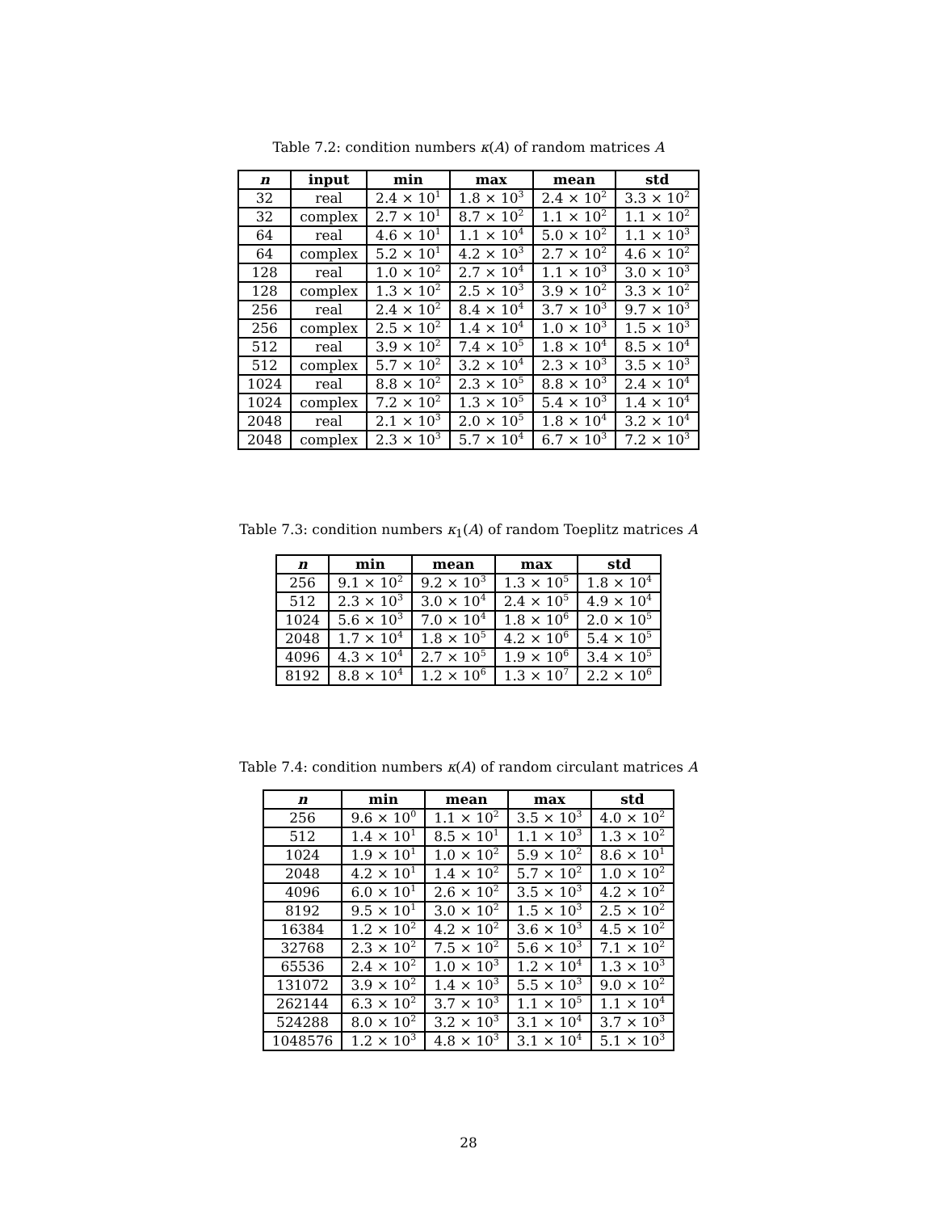Table 7.2: condition numbers κ(A) of random matrices A
| n | input | min | max | mean | std |
| --- | --- | --- | --- | --- | --- |
| 32 | real | 2.4 × 10<sup>1</sup> | 1.8 × 10<sup>3</sup> | 2.4 × 10<sup>2</sup> | 3.3 × 10<sup>2</sup> |
| 32 | complex | 2.7 × 10<sup>1</sup> | 8.7 × 10<sup>2</sup> | 1.1 × 10<sup>2</sup> | 1.1 × 10<sup>2</sup> |
| 64 | real | 4.6 × 10<sup>1</sup> | 1.1 × 10<sup>4</sup> | 5.0 × 10<sup>2</sup> | 1.1 × 10<sup>3</sup> |
| 64 | complex | 5.2 × 10<sup>1</sup> | 4.2 × 10<sup>3</sup> | 2.7 × 10<sup>2</sup> | 4.6 × 10<sup>2</sup> |
| 128 | real | 1.0 × 10<sup>2</sup> | 2.7 × 10<sup>4</sup> | 1.1 × 10<sup>3</sup> | 3.0 × 10<sup>3</sup> |
| 128 | complex | 1.3 × 10<sup>2</sup> | 2.5 × 10<sup>3</sup> | 3.9 × 10<sup>2</sup> | 3.3 × 10<sup>2</sup> |
| 256 | real | 2.4 × 10<sup>2</sup> | 8.4 × 10<sup>4</sup> | 3.7 × 10<sup>3</sup> | 9.7 × 10<sup>3</sup> |
| 256 | complex | 2.5 × 10<sup>2</sup> | 1.4 × 10<sup>4</sup> | 1.0 × 10<sup>3</sup> | 1.5 × 10<sup>3</sup> |
| 512 | real | 3.9 × 10<sup>2</sup> | 7.4 × 10<sup>5</sup> | 1.8 × 10<sup>4</sup> | 8.5 × 10<sup>4</sup> |
| 512 | complex | 5.7 × 10<sup>2</sup> | 3.2 × 10<sup>4</sup> | 2.3 × 10<sup>3</sup> | 3.5 × 10<sup>3</sup> |
| 1024 | real | 8.8 × 10<sup>2</sup> | 2.3 × 10<sup>5</sup> | 8.8 × 10<sup>3</sup> | 2.4 × 10<sup>4</sup> |
| 1024 | complex | 7.2 × 10<sup>2</sup> | 1.3 × 10<sup>5</sup> | 5.4 × 10<sup>3</sup> | 1.4 × 10<sup>4</sup> |
| 2048 | real | 2.1 × 10<sup>3</sup> | 2.0 × 10<sup>5</sup> | 1.8 × 10<sup>4</sup> | 3.2 × 10<sup>4</sup> |
| 2048 | complex | 2.3 × 10<sup>3</sup> | 5.7 × 10<sup>4</sup> | 6.7 × 10<sup>3</sup> | 7.2 × 10<sup>3</sup> |
Table 7.3: condition numbers κ<sub>1</sub>(A) of random Toeplitz matrices A
| n | min | mean | max | std |
| --- | --- | --- | --- | --- |
| 256 | 9.1 × 10<sup>2</sup> | 9.2 × 10<sup>3</sup> | 1.3 × 10<sup>5</sup> | 1.8 × 10<sup>4</sup> |
| 512 | 2.3 × 10<sup>3</sup> | 3.0 × 10<sup>4</sup> | 2.4 × 10<sup>5</sup> | 4.9 × 10<sup>4</sup> |
| 1024 | 5.6 × 10<sup>3</sup> | 7.0 × 10<sup>4</sup> | 1.8 × 10<sup>6</sup> | 2.0 × 10<sup>5</sup> |
| 2048 | 1.7 × 10<sup>4</sup> | 1.8 × 10<sup>5</sup> | 4.2 × 10<sup>6</sup> | 5.4 × 10<sup>5</sup> |
| 4096 | 4.3 × 10<sup>4</sup> | 2.7 × 10<sup>5</sup> | 1.9 × 10<sup>6</sup> | 3.4 × 10<sup>5</sup> |
| 8192 | 8.8 × 10<sup>4</sup> | 1.2 × 10<sup>6</sup> | 1.3 × 10<sup>7</sup> | 2.2 × 10<sup>6</sup> |
Table 7.4: condition numbers κ(A) of random circulant matrices A
| n | min | mean | max | std |
| --- | --- | --- | --- | --- |
| 256 | 9.6 × 10<sup>0</sup> | 1.1 × 10<sup>2</sup> | 3.5 × 10<sup>3</sup> | 4.0 × 10<sup>2</sup> |
| 512 | 1.4 × 10<sup>1</sup> | 8.5 × 10<sup>1</sup> | 1.1 × 10<sup>3</sup> | 1.3 × 10<sup>2</sup> |
| 1024 | 1.9 × 10<sup>1</sup> | 1.0 × 10<sup>2</sup> | 5.9 × 10<sup>2</sup> | 8.6 × 10<sup>1</sup> |
| 2048 | 4.2 × 10<sup>1</sup> | 1.4 × 10<sup>2</sup> | 5.7 × 10<sup>2</sup> | 1.0 × 10<sup>2</sup> |
| 4096 | 6.0 × 10<sup>1</sup> | 2.6 × 10<sup>2</sup> | 3.5 × 10<sup>3</sup> | 4.2 × 10<sup>2</sup> |
| 8192 | 9.5 × 10<sup>1</sup> | 3.0 × 10<sup>2</sup> | 1.5 × 10<sup>3</sup> | 2.5 × 10<sup>2</sup> |
| 16384 | 1.2 × 10<sup>2</sup> | 4.2 × 10<sup>2</sup> | 3.6 × 10<sup>3</sup> | 4.5 × 10<sup>2</sup> |
| 32768 | 2.3 × 10<sup>2</sup> | 7.5 × 10<sup>2</sup> | 5.6 × 10<sup>3</sup> | 7.1 × 10<sup>2</sup> |
| 65536 | 2.4 × 10<sup>2</sup> | 1.0 × 10<sup>3</sup> | 1.2 × 10<sup>4</sup> | 1.3 × 10<sup>3</sup> |
| 131072 | 3.9 × 10<sup>2</sup> | 1.4 × 10<sup>3</sup> | 5.5 × 10<sup>3</sup> | 9.0 × 10<sup>2</sup> |
| 262144 | 6.3 × 10<sup>2</sup> | 3.7 × 10<sup>3</sup> | 1.1 × 10<sup>5</sup> | 1.1 × 10<sup>4</sup> |
| 524288 | 8.0 × 10<sup>2</sup> | 3.2 × 10<sup>3</sup> | 3.1 × 10<sup>4</sup> | 3.7 × 10<sup>3</sup> |
| 1048576 | 1.2 × 10<sup>3</sup> | 4.8 × 10<sup>3</sup> | 3.1 × 10<sup>4</sup> | 5.1 × 10<sup>3</sup> |
28